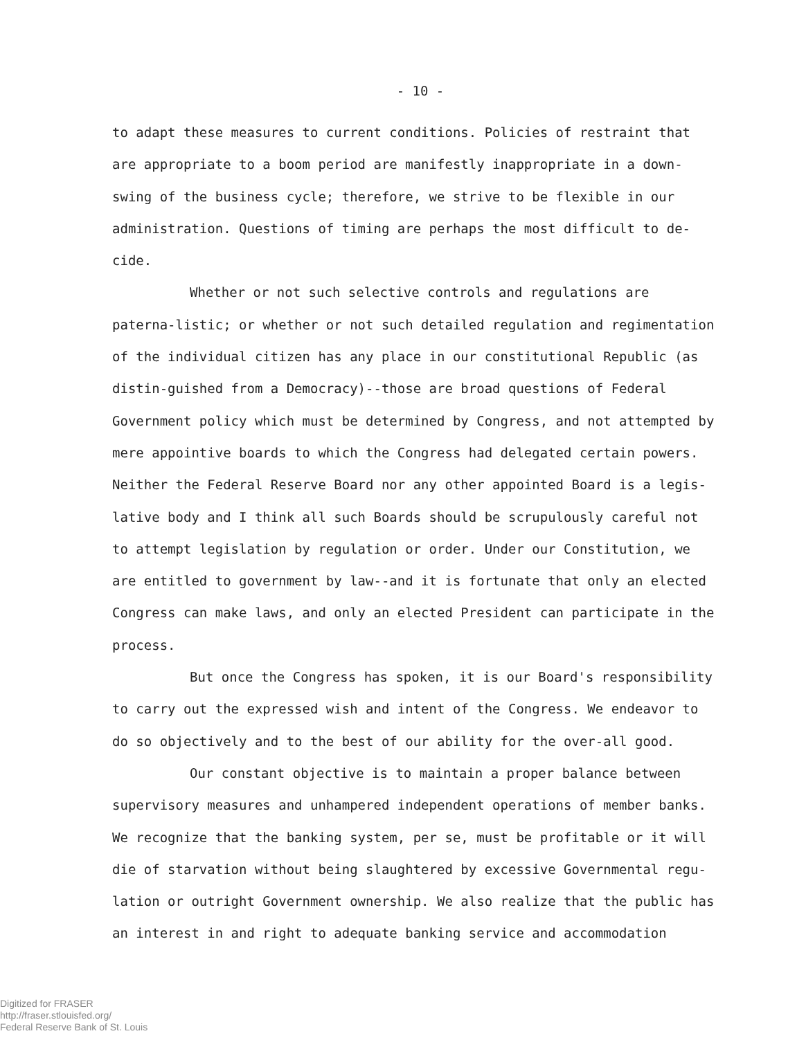- 10 -
to adapt these measures to current conditions. Policies of restraint that are appropriate to a boom period are manifestly inappropriate in a down-swing of the business cycle; therefore, we strive to be flexible in our administration. Questions of timing are perhaps the most difficult to de-cide.
Whether or not such selective controls and regulations are paterna-listic; or whether or not such detailed regulation and regimentation of the individual citizen has any place in our constitutional Republic (as distin-guished from a Democracy)--those are broad questions of Federal Government policy which must be determined by Congress, and not attempted by mere appointive boards to which the Congress had delegated certain powers. Neither the Federal Reserve Board nor any other appointed Board is a legis-lative body and I think all such Boards should be scrupulously careful not to attempt legislation by regulation or order. Under our Constitution, we are entitled to government by law--and it is fortunate that only an elected Congress can make laws, and only an elected President can participate in the process.
But once the Congress has spoken, it is our Board's responsibility to carry out the expressed wish and intent of the Congress. We endeavor to do so objectively and to the best of our ability for the over-all good.
Our constant objective is to maintain a proper balance between supervisory measures and unhampered independent operations of member banks. We recognize that the banking system, per se, must be profitable or it will die of starvation without being slaughtered by excessive Governmental regu-lation or outright Government ownership. We also realize that the public has an interest in and right to adequate banking service and accommodation
Digitized for FRASER
http://fraser.stlouisfed.org/
Federal Reserve Bank of St. Louis